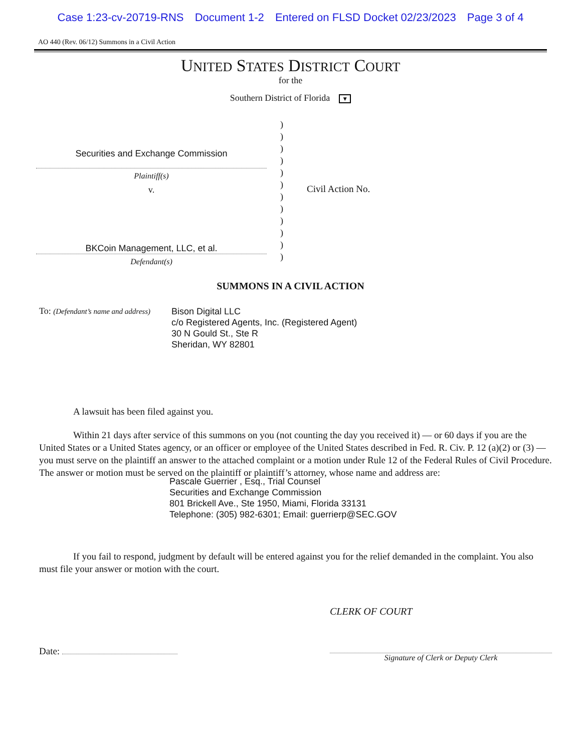Case 1:23-cv-20719-RNS Document 1-2 Entered on FLSD Docket 02/23/2023 Page 3 of 4
AO 440 (Rev. 06/12) Summons in a Civil Action
UNITED STATES DISTRICT COURT
for the
Southern District of Florida ▼
Securities and Exchange Commission
Plaintiff(s)
v.
BKCoin Management, LLC, et al.
Defendant(s)
)
)
)
)
)
)
)
)
)
)
)
)
Civil Action No.
SUMMONS IN A CIVIL ACTION
To: (Defendant’s name and address)
Bison Digital LLC
c/o Registered Agents, Inc. (Registered Agent)
30 N Gould St., Ste R
Sheridan, WY 82801
A lawsuit has been filed against you.
Within 21 days after service of this summons on you (not counting the day you received it) — or 60 days if you are the United States or a United States agency, or an officer or employee of the United States described in Fed. R. Civ. P. 12 (a)(2) or (3) — you must serve on the plaintiff an answer to the attached complaint or a motion under Rule 12 of the Federal Rules of Civil Procedure. The answer or motion must be served on the plaintiff or plaintiff’s attorney, whose name and address are:
Pascale Guerrier , Esq., Trial Counsel
Securities and Exchange Commission
801 Brickell Ave., Ste 1950, Miami, Florida 33131
Telephone: (305) 982-6301; Email: guerrierp@SEC.GOV
If you fail to respond, judgment by default will be entered against you for the relief demanded in the complaint. You also must file your answer or motion with the court.
CLERK OF COURT
Date:
Signature of Clerk or Deputy Clerk